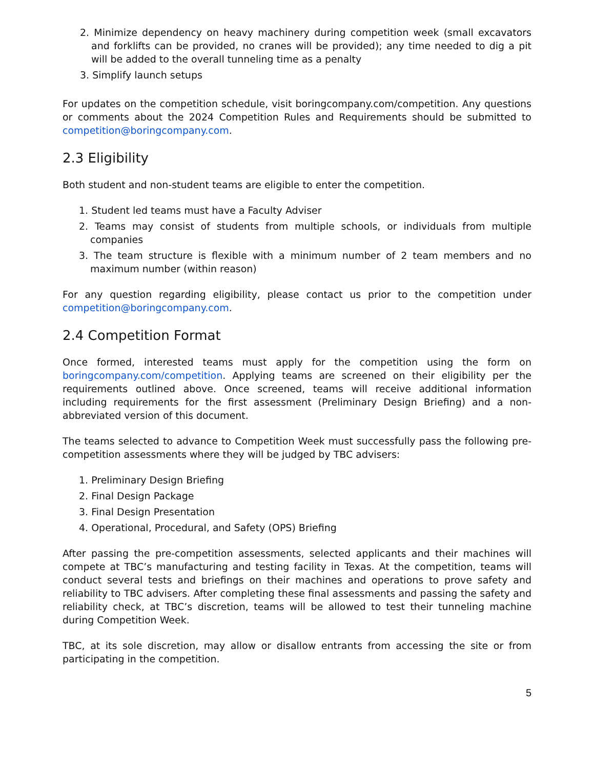2. Minimize dependency on heavy machinery during competition week (small excavators and forklifts can be provided, no cranes will be provided); any time needed to dig a pit will be added to the overall tunneling time as a penalty
3. Simplify launch setups
For updates on the competition schedule, visit boringcompany.com/competition. Any questions or comments about the 2024 Competition Rules and Requirements should be submitted to competition@boringcompany.com.
2.3 Eligibility
Both student and non-student teams are eligible to enter the competition.
1. Student led teams must have a Faculty Adviser
2. Teams may consist of students from multiple schools, or individuals from multiple companies
3. The team structure is flexible with a minimum number of 2 team members and no maximum number (within reason)
For any question regarding eligibility, please contact us prior to the competition under competition@boringcompany.com.
2.4 Competition Format
Once formed, interested teams must apply for the competition using the form on boringcompany.com/competition. Applying teams are screened on their eligibility per the requirements outlined above. Once screened, teams will receive additional information including requirements for the first assessment (Preliminary Design Briefing) and a non-abbreviated version of this document.
The teams selected to advance to Competition Week must successfully pass the following pre-competition assessments where they will be judged by TBC advisers:
1. Preliminary Design Briefing
2. Final Design Package
3. Final Design Presentation
4. Operational, Procedural, and Safety (OPS) Briefing
After passing the pre-competition assessments, selected applicants and their machines will compete at TBC’s manufacturing and testing facility in Texas. At the competition, teams will conduct several tests and briefings on their machines and operations to prove safety and reliability to TBC advisers. After completing these final assessments and passing the safety and reliability check, at TBC’s discretion, teams will be allowed to test their tunneling machine during Competition Week.
TBC, at its sole discretion, may allow or disallow entrants from accessing the site or from participating in the competition.
5